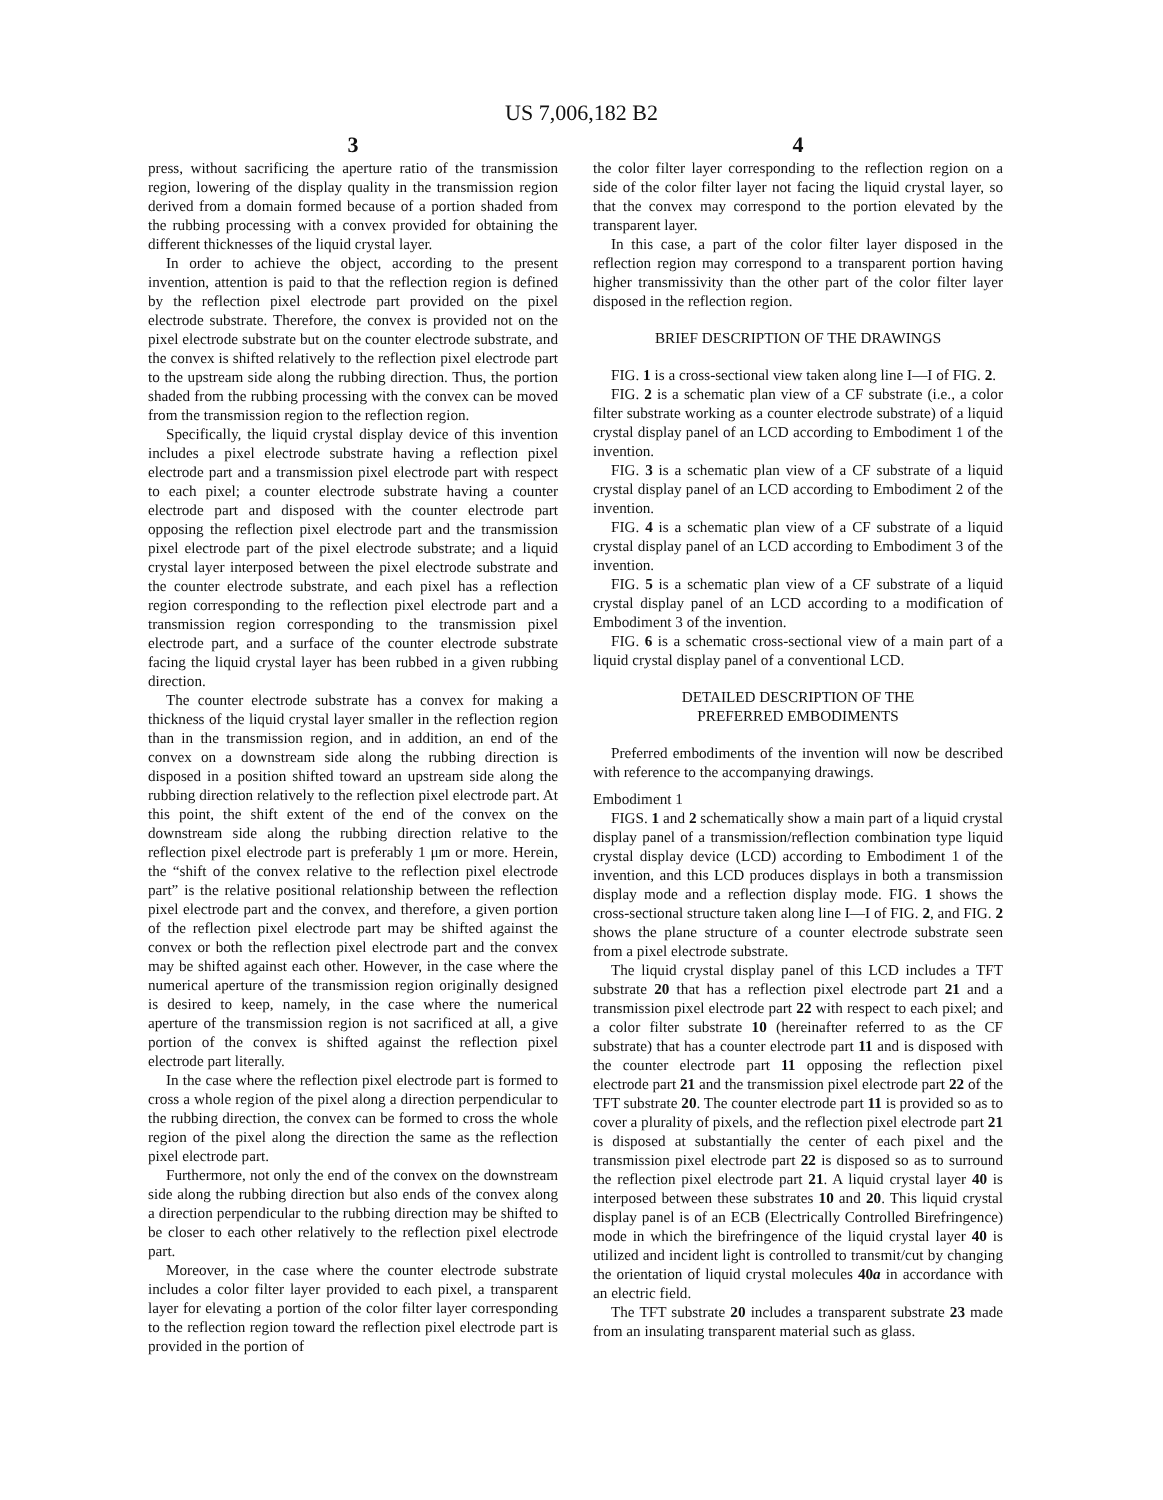US 7,006,182 B2
3
press, without sacrificing the aperture ratio of the transmission region, lowering of the display quality in the transmission region derived from a domain formed because of a portion shaded from the rubbing processing with a convex provided for obtaining the different thicknesses of the liquid crystal layer.
In order to achieve the object, according to the present invention, attention is paid to that the reflection region is defined by the reflection pixel electrode part provided on the pixel electrode substrate. Therefore, the convex is provided not on the pixel electrode substrate but on the counter electrode substrate, and the convex is shifted relatively to the reflection pixel electrode part to the upstream side along the rubbing direction. Thus, the portion shaded from the rubbing processing with the convex can be moved from the transmission region to the reflection region.
Specifically, the liquid crystal display device of this invention includes a pixel electrode substrate having a reflection pixel electrode part and a transmission pixel electrode part with respect to each pixel; a counter electrode substrate having a counter electrode part and disposed with the counter electrode part opposing the reflection pixel electrode part and the transmission pixel electrode part of the pixel electrode substrate; and a liquid crystal layer interposed between the pixel electrode substrate and the counter electrode substrate, and each pixel has a reflection region corresponding to the reflection pixel electrode part and a transmission region corresponding to the transmission pixel electrode part, and a surface of the counter electrode substrate facing the liquid crystal layer has been rubbed in a given rubbing direction.
The counter electrode substrate has a convex for making a thickness of the liquid crystal layer smaller in the reflection region than in the transmission region, and in addition, an end of the convex on a downstream side along the rubbing direction is disposed in a position shifted toward an upstream side along the rubbing direction relatively to the reflection pixel electrode part. At this point, the shift extent of the end of the convex on the downstream side along the rubbing direction relative to the reflection pixel electrode part is preferably 1 μm or more. Herein, the “shift of the convex relative to the reflection pixel electrode part” is the relative positional relationship between the reflection pixel electrode part and the convex, and therefore, a given portion of the reflection pixel electrode part may be shifted against the convex or both the reflection pixel electrode part and the convex may be shifted against each other. However, in the case where the numerical aperture of the transmission region originally designed is desired to keep, namely, in the case where the numerical aperture of the transmission region is not sacrificed at all, a give portion of the convex is shifted against the reflection pixel electrode part literally.
In the case where the reflection pixel electrode part is formed to cross a whole region of the pixel along a direction perpendicular to the rubbing direction, the convex can be formed to cross the whole region of the pixel along the direction the same as the reflection pixel electrode part.
Furthermore, not only the end of the convex on the downstream side along the rubbing direction but also ends of the convex along a direction perpendicular to the rubbing direction may be shifted to be closer to each other relatively to the reflection pixel electrode part.
Moreover, in the case where the counter electrode substrate includes a color filter layer provided to each pixel, a transparent layer for elevating a portion of the color filter layer corresponding to the reflection region toward the reflection pixel electrode part is provided in the portion of
4
the color filter layer corresponding to the reflection region on a side of the color filter layer not facing the liquid crystal layer, so that the convex may correspond to the portion elevated by the transparent layer.
In this case, a part of the color filter layer disposed in the reflection region may correspond to a transparent portion having higher transmissivity than the other part of the color filter layer disposed in the reflection region.
BRIEF DESCRIPTION OF THE DRAWINGS
FIG. 1 is a cross-sectional view taken along line I—I of FIG. 2.
FIG. 2 is a schematic plan view of a CF substrate (i.e., a color filter substrate working as a counter electrode substrate) of a liquid crystal display panel of an LCD according to Embodiment 1 of the invention.
FIG. 3 is a schematic plan view of a CF substrate of a liquid crystal display panel of an LCD according to Embodiment 2 of the invention.
FIG. 4 is a schematic plan view of a CF substrate of a liquid crystal display panel of an LCD according to Embodiment 3 of the invention.
FIG. 5 is a schematic plan view of a CF substrate of a liquid crystal display panel of an LCD according to a modification of Embodiment 3 of the invention.
FIG. 6 is a schematic cross-sectional view of a main part of a liquid crystal display panel of a conventional LCD.
DETAILED DESCRIPTION OF THE
PREFERRED EMBODIMENTS
Preferred embodiments of the invention will now be described with reference to the accompanying drawings.
Embodiment 1
FIGS. 1 and 2 schematically show a main part of a liquid crystal display panel of a transmission/reflection combination type liquid crystal display device (LCD) according to Embodiment 1 of the invention, and this LCD produces displays in both a transmission display mode and a reflection display mode. FIG. 1 shows the cross-sectional structure taken along line I—I of FIG. 2, and FIG. 2 shows the plane structure of a counter electrode substrate seen from a pixel electrode substrate.
The liquid crystal display panel of this LCD includes a TFT substrate 20 that has a reflection pixel electrode part 21 and a transmission pixel electrode part 22 with respect to each pixel; and a color filter substrate 10 (hereinafter referred to as the CF substrate) that has a counter electrode part 11 and is disposed with the counter electrode part 11 opposing the reflection pixel electrode part 21 and the transmission pixel electrode part 22 of the TFT substrate 20. The counter electrode part 11 is provided so as to cover a plurality of pixels, and the reflection pixel electrode part 21 is disposed at substantially the center of each pixel and the transmission pixel electrode part 22 is disposed so as to surround the reflection pixel electrode part 21. A liquid crystal layer 40 is interposed between these substrates 10 and 20. This liquid crystal display panel is of an ECB (Electrically Controlled Birefringence) mode in which the birefringence of the liquid crystal layer 40 is utilized and incident light is controlled to transmit/cut by changing the orientation of liquid crystal molecules 40a in accordance with an electric field.
The TFT substrate 20 includes a transparent substrate 23 made from an insulating transparent material such as glass.